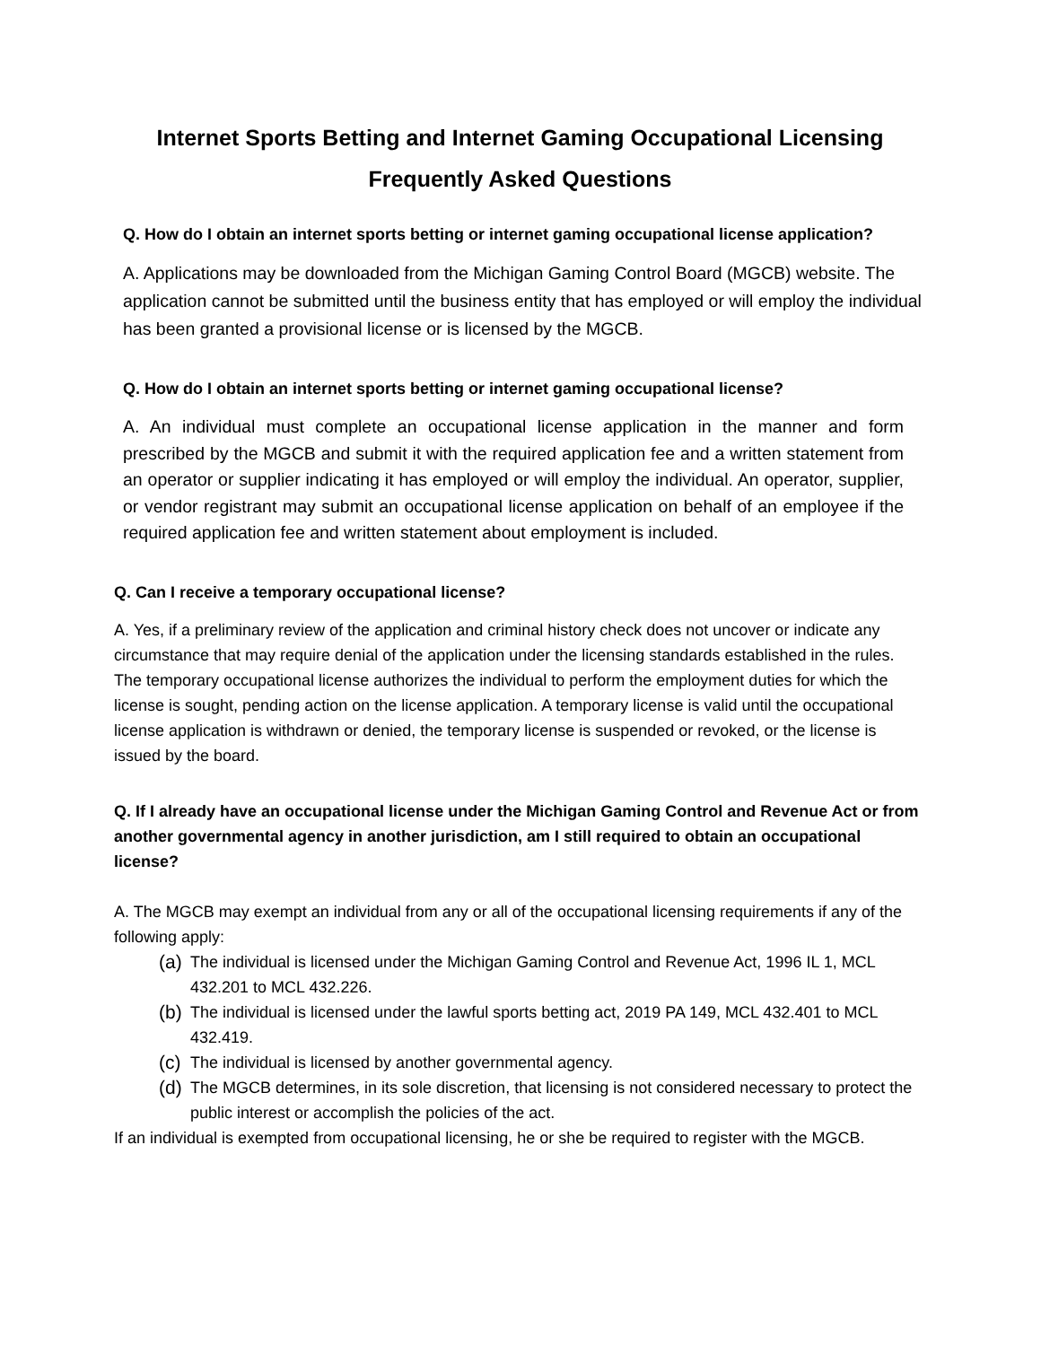Internet Sports Betting and Internet Gaming Occupational Licensing
Frequently Asked Questions
Q. How do I obtain an internet sports betting or internet gaming occupational license application?
A. Applications may be downloaded from the Michigan Gaming Control Board (MGCB) website. The application cannot be submitted until the business entity that has employed or will employ the individual has been granted a provisional license or is licensed by the MGCB.
Q. How do I obtain an internet sports betting or internet gaming occupational license?
A. An individual must complete an occupational license application in the manner and form prescribed by the MGCB and submit it with the required application fee and a written statement from an operator or supplier indicating it has employed or will employ the individual. An operator, supplier, or vendor registrant may submit an occupational license application on behalf of an employee if the required application fee and written statement about employment is included.
Q. Can I receive a temporary occupational license?
A. Yes, if a preliminary review of the application and criminal history check does not uncover or indicate any circumstance that may require denial of the application under the licensing standards established in the rules. The temporary occupational license authorizes the individual to perform the employment duties for which the license is sought, pending action on the license application. A temporary license is valid until the occupational license application is withdrawn or denied, the temporary license is suspended or revoked, or the license is issued by the board.
Q. If I already have an occupational license under the Michigan Gaming Control and Revenue Act or from another governmental agency in another jurisdiction, am I still required to obtain an occupational license?
A. The MGCB may exempt an individual from any or all of the occupational licensing requirements if any of the following apply:
(a) The individual is licensed under the Michigan Gaming Control and Revenue Act, 1996 IL 1, MCL 432.201 to MCL 432.226.
(b) The individual is licensed under the lawful sports betting act, 2019 PA 149, MCL 432.401 to MCL 432.419.
(c) The individual is licensed by another governmental agency.
(d) The MGCB determines, in its sole discretion, that licensing is not considered necessary to protect the public interest or accomplish the policies of the act.
If an individual is exempted from occupational licensing, he or she be required to register with the MGCB.